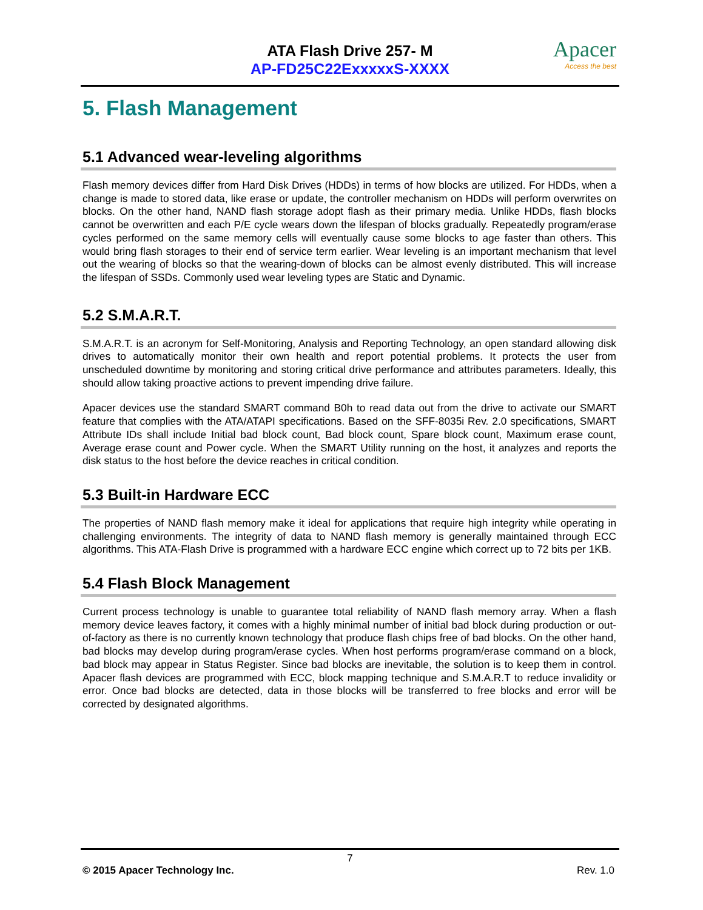ATA Flash Drive 257- M
AP-FD25C22ExxxxxS-XXXX
Apacer
Access the best
5. Flash Management
5.1 Advanced wear-leveling algorithms
Flash memory devices differ from Hard Disk Drives (HDDs) in terms of how blocks are utilized. For HDDs, when a change is made to stored data, like erase or update, the controller mechanism on HDDs will perform overwrites on blocks. On the other hand, NAND flash storage adopt flash as their primary media. Unlike HDDs, flash blocks cannot be overwritten and each P/E cycle wears down the lifespan of blocks gradually. Repeatedly program/erase cycles performed on the same memory cells will eventually cause some blocks to age faster than others. This would bring flash storages to their end of service term earlier. Wear leveling is an important mechanism that level out the wearing of blocks so that the wearing-down of blocks can be almost evenly distributed. This will increase the lifespan of SSDs. Commonly used wear leveling types are Static and Dynamic.
5.2 S.M.A.R.T.
S.M.A.R.T. is an acronym for Self-Monitoring, Analysis and Reporting Technology, an open standard allowing disk drives to automatically monitor their own health and report potential problems. It protects the user from unscheduled downtime by monitoring and storing critical drive performance and attributes parameters. Ideally, this should allow taking proactive actions to prevent impending drive failure.
Apacer devices use the standard SMART command B0h to read data out from the drive to activate our SMART feature that complies with the ATA/ATAPI specifications. Based on the SFF-8035i Rev. 2.0 specifications, SMART Attribute IDs shall include Initial bad block count, Bad block count, Spare block count, Maximum erase count, Average erase count and Power cycle. When the SMART Utility running on the host, it analyzes and reports the disk status to the host before the device reaches in critical condition.
5.3 Built-in Hardware ECC
The properties of NAND flash memory make it ideal for applications that require high integrity while operating in challenging environments. The integrity of data to NAND flash memory is generally maintained through ECC algorithms. This ATA-Flash Drive is programmed with a hardware ECC engine which correct up to 72 bits per 1KB.
5.4 Flash Block Management
Current process technology is unable to guarantee total reliability of NAND flash memory array. When a flash memory device leaves factory, it comes with a highly minimal number of initial bad block during production or out-of-factory as there is no currently known technology that produce flash chips free of bad blocks. On the other hand, bad blocks may develop during program/erase cycles. When host performs program/erase command on a block, bad block may appear in Status Register. Since bad blocks are inevitable, the solution is to keep them in control. Apacer flash devices are programmed with ECC, block mapping technique and S.M.A.R.T to reduce invalidity or error. Once bad blocks are detected, data in those blocks will be transferred to free blocks and error will be corrected by designated algorithms.
7
© 2015 Apacer Technology Inc. Rev. 1.0